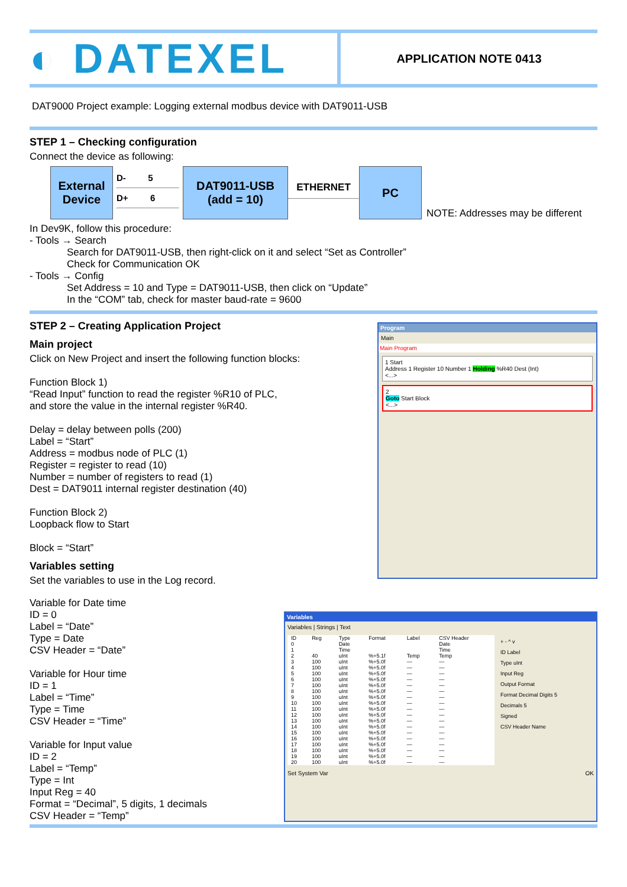◐ DATEXEL
APPLICATION NOTE 0413
DAT9000 Project example: Logging external modbus device with DAT9011-USB
STEP 1 – Checking configuration
Connect the device as following:
External Device
D- 5
D+ 6
DAT9011-USB (add = 10)
ETHERNET
PC
NOTE: Addresses may be different
In Dev9K, follow this procedure:
- Tools → Search
Search for DAT9011-USB, then right-click on it and select “Set as Controller”
Check for Communication OK
- Tools → Config
Set Address = 10 and Type = DAT9011-USB, then click on “Update”
In the “COM” tab, check for master baud-rate = 9600
STEP 2 – Creating Application Project
Main project
Click on New Project and insert the following function blocks:
Function Block 1)
“Read Input” function to read the register %R10 of PLC,
and store the value in the internal register %R40.
Delay = delay between polls (200)
Label = “Start”
Address = modbus node of PLC (1)
Register = register to read (10)
Number = number of registers to read (1)
Dest = DAT9011 internal register destination (40)
Function Block 2)
Loopback flow to Start
Block = “Start”
Variables setting
Set the variables to use in the Log record.
Program
Main
Main Program
1 Start
Address 1 Register 10 Number 1 Holding %R40 Dest (Int)
<...>
2
Goto Start Block
<...>
Variable for Date time
ID = 0
Label = “Date”
Type = Date
CSV Header = “Date”
Variable for Hour time
ID = 1
Label = “Time”
Type = Time
CSV Header = “Time”
Variable for Input value
ID = 2
Label = “Temp”
Type = Int
Input Reg = 40
Format = “Decimal”, 5 digits, 1 decimals
CSV Header = “Temp”
Variables
Variables | Strings | Text
| ID | Reg | Type | Format | Label | CSV Header |
| --- | --- | --- | --- | --- | --- |
| 0 | | Date | | | Date |
| 1 | | Time | | | Time |
| 2 | 40 | uInt | %+5.1f | Temp | Temp |
| 3 | 100 | uInt | %+5.0f | — | — |
| 4 | 100 | uInt | %+5.0f | — | — |
| 5 | 100 | uInt | %+5.0f | — | — |
| 6 | 100 | uInt | %+5.0f | — | — |
| 7 | 100 | uInt | %+5.0f | — | — |
| 8 | 100 | uInt | %+5.0f | — | — |
| 9 | 100 | uInt | %+5.0f | — | — |
| 10 | 100 | uInt | %+5.0f | — | — |
| 11 | 100 | uInt | %+5.0f | — | — |
| 12 | 100 | uInt | %+5.0f | — | — |
| 13 | 100 | uInt | %+5.0f | — | — |
| 14 | 100 | uInt | %+5.0f | — | — |
| 15 | 100 | uInt | %+5.0f | — | — |
| 16 | 100 | uInt | %+5.0f | — | — |
| 17 | 100 | uInt | %+5.0f | — | — |
| 18 | 100 | uInt | %+5.0f | — | — |
| 19 | 100 | uInt | %+5.0f | — | — |
| 20 | 100 | uInt | %+5.0f | — | — |
+ - ^ v
ID Label
Type uInt
Input Reg
Output Format
Format Decimal Digits 5
Decimals 5
Signed
CSV Header Name
Set System Var OK